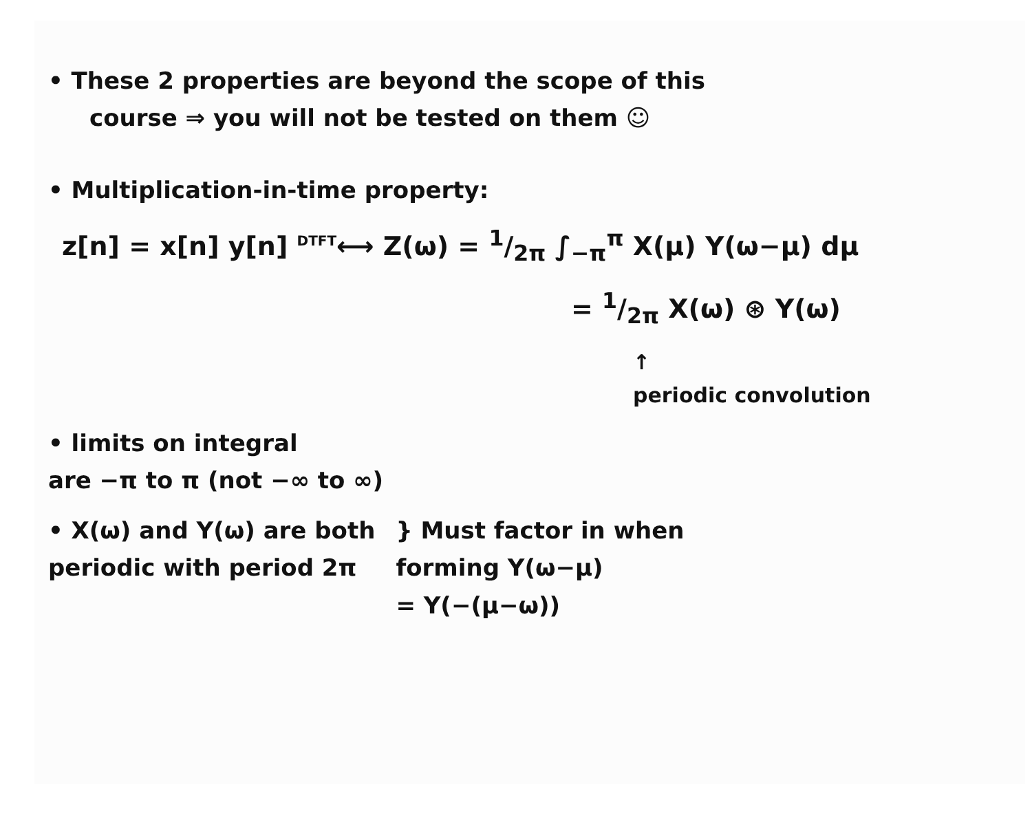• These 2 properties are beyond the scope of this
course ⇒ you will not be tested on them ☺
• Multiplication-in-time property:
z[n] = x[n] y[n] <sup>DTFT</sup>⟷ Z(ω) = 1/2π ∫<sub>−π</sub><sup>π</sup> X(μ) Y(ω−μ) dμ
= 1/2π X(ω) ⊛ Y(ω)
↑
periodic convolution
• limits on integral
are −π to π (not −∞ to ∞)
• X(ω) and Y(ω) are both
periodic with period 2π
} Must factor in when
forming Y(ω−μ)
= Y(−(μ−ω))